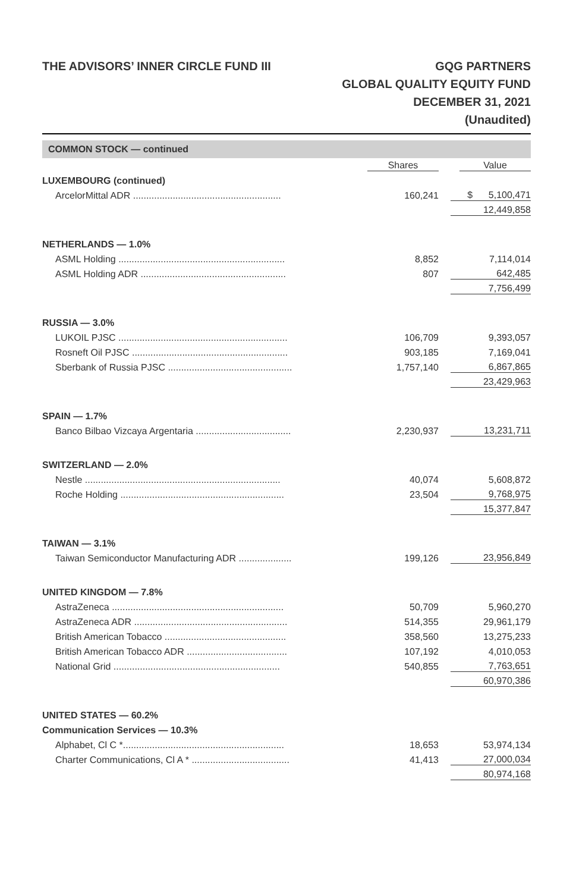THE ADVISORS’ INNER CIRCLE FUND III
GQG PARTNERS
GLOBAL QUALITY EQUITY FUND
DECEMBER 31, 2021
(Unaudited)
COMMON STOCK — continued
| | Shares | Value |
| --- | --- | --- |
| LUXEMBOURG (continued) | | |
| ArcelorMittal ADR ........................................................ | 160,241 | $ 5,100,471 |
| | | 12,449,858 |
| NETHERLANDS — 1.0% | | |
| ASML Holding ............................................................... | 8,852 | 7,114,014 |
| ASML Holding ADR ....................................................... | 807 | 642,485 |
| | | 7,756,499 |
| RUSSIA — 3.0% | | |
| LUKOIL PJSC ................................................................ | 106,709 | 9,393,057 |
| Rosneft Oil PJSC ........................................................... | 903,185 | 7,169,041 |
| Sberbank of Russia PJSC ............................................... | 1,757,140 | 6,867,865 |
| | | 23,429,963 |
| SPAIN — 1.7% | | |
| Banco Bilbao Vizcaya Argentaria .................................... | 2,230,937 | 13,231,711 |
| SWITZERLAND — 2.0% | | |
| Nestle .......................................................................... | 40,074 | 5,608,872 |
| Roche Holding .............................................................. | 23,504 | 9,768,975 |
| | | 15,377,847 |
| TAIWAN — 3.1% | | |
| Taiwan Semiconductor Manufacturing ADR .................... | 199,126 | 23,956,849 |
| UNITED KINGDOM — 7.8% | | |
| AstraZeneca ................................................................. | 50,709 | 5,960,270 |
| AstraZeneca ADR .......................................................... | 514,355 | 29,961,179 |
| British American Tobacco .............................................. | 358,560 | 13,275,233 |
| British American Tobacco ADR ...................................... | 107,192 | 4,010,053 |
| National Grid ............................................................... | 540,855 | 7,763,651 |
| | | 60,970,386 |
| UNITED STATES — 60.2% | | |
| Communication Services — 10.3% | | |
| Alphabet, Cl C *............................................................. | 18,653 | 53,974,134 |
| Charter Communications, Cl A * ..................................... | 41,413 | 27,000,034 |
| | | 80,974,168 |